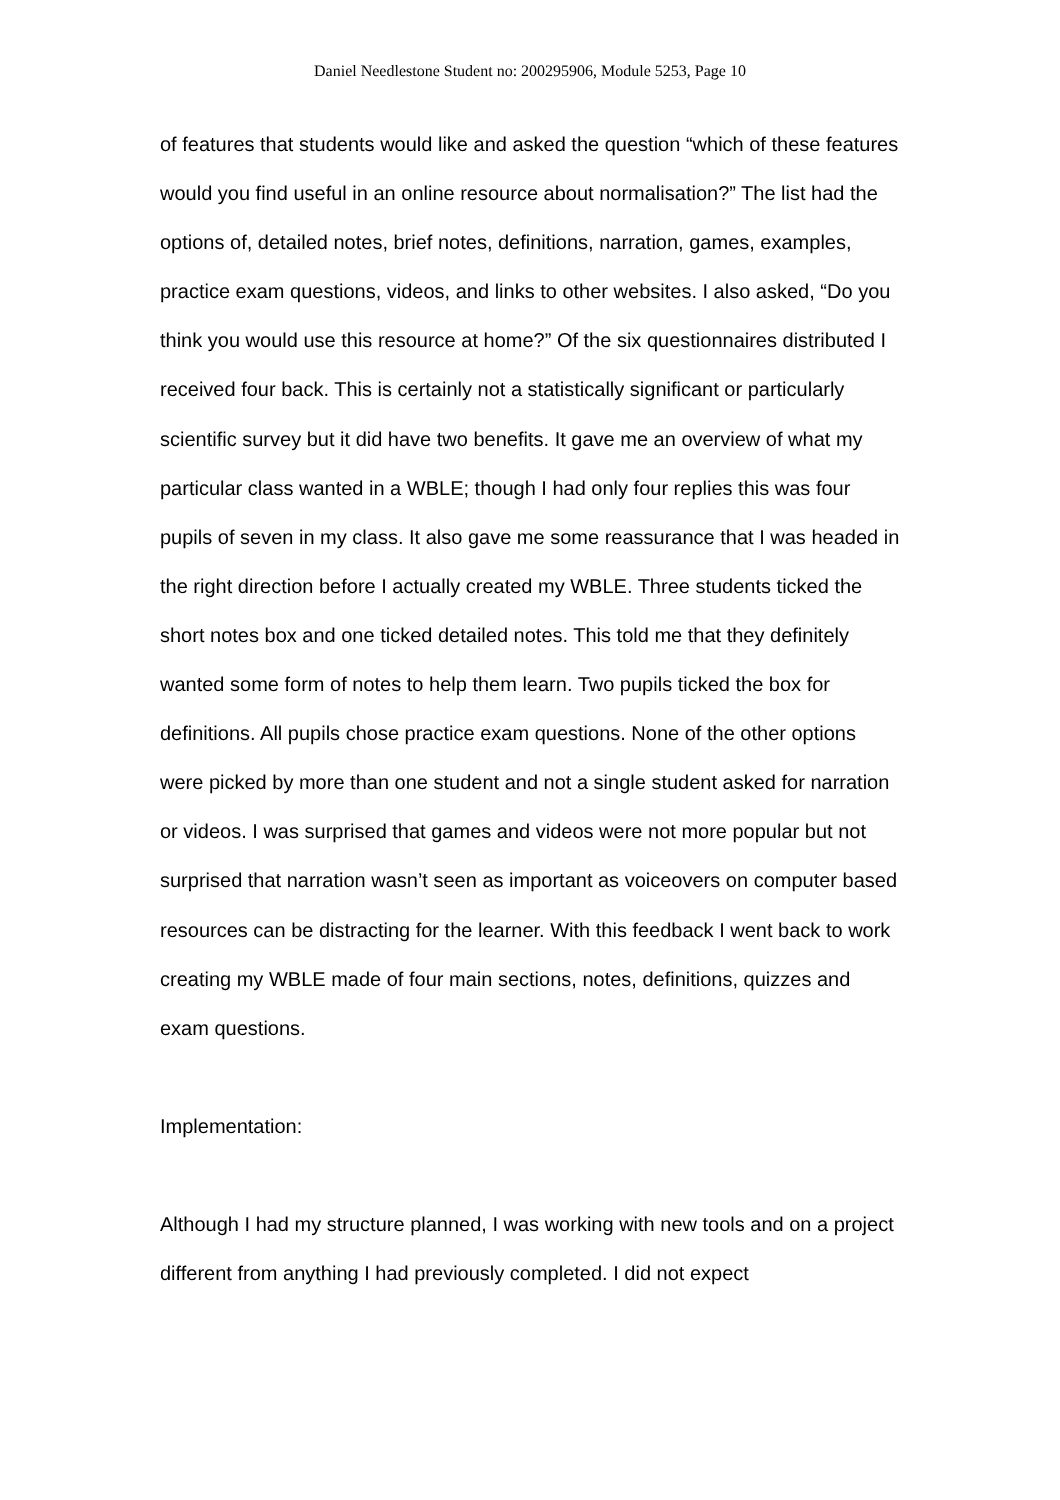Daniel Needlestone Student no: 200295906, Module 5253, Page 10
of features that students would like and asked the question “which of these features would you find useful in an online resource about normalisation?” The list had the options of, detailed notes, brief notes, definitions, narration, games, examples, practice exam questions, videos, and links to other websites. I also asked, “Do you think you would use this resource at home?” Of the six questionnaires distributed I received four back. This is certainly not a statistically significant or particularly scientific survey but it did have two benefits. It gave me an overview of what my particular class wanted in a WBLE; though I had only four replies this was four pupils of seven in my class. It also gave me some reassurance that I was headed in the right direction before I actually created my WBLE. Three students ticked the short notes box and one ticked detailed notes. This told me that they definitely wanted some form of notes to help them learn. Two pupils ticked the box for definitions. All pupils chose practice exam questions. None of the other options were picked by more than one student and not a single student asked for narration or videos. I was surprised that games and videos were not more popular but not surprised that narration wasn’t seen as important as voiceovers on computer based resources can be distracting for the learner. With this feedback I went back to work creating my WBLE made of four main sections, notes, definitions, quizzes and exam questions.
Implementation:
Although I had my structure planned, I was working with new tools and on a project different from anything I had previously completed. I did not expect